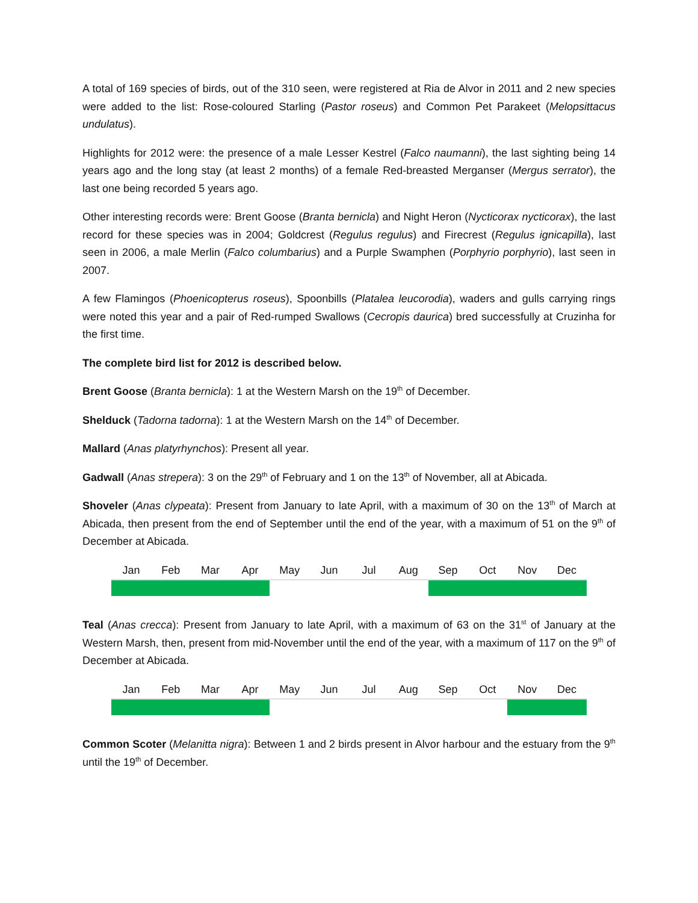A total of 169 species of birds, out of the 310 seen, were registered at Ria de Alvor in 2011 and 2 new species were added to the list: Rose-coloured Starling (Pastor roseus) and Common Pet Parakeet (Melopsittacus undulatus).
Highlights for 2012 were: the presence of a male Lesser Kestrel (Falco naumanni), the last sighting being 14 years ago and the long stay (at least 2 months) of a female Red-breasted Merganser (Mergus serrator), the last one being recorded 5 years ago.
Other interesting records were: Brent Goose (Branta bernicla) and Night Heron (Nycticorax nycticorax), the last record for these species was in 2004; Goldcrest (Regulus regulus) and Firecrest (Regulus ignicapilla), last seen in 2006, a male Merlin (Falco columbarius) and a Purple Swamphen (Porphyrio porphyrio), last seen in 2007.
A few Flamingos (Phoenicopterus roseus), Spoonbills (Platalea leucorodia), waders and gulls carrying rings were noted this year and a pair of Red-rumped Swallows (Cecropis daurica) bred successfully at Cruzinha for the first time.
The complete bird list for 2012 is described below.
Brent Goose (Branta bernicla): 1 at the Western Marsh on the 19<sup>th</sup> of December.
Shelduck (Tadorna tadorna): 1 at the Western Marsh on the 14<sup>th</sup> of December.
Mallard (Anas platyrhynchos): Present all year.
Gadwall (Anas strepera): 3 on the 29<sup>th</sup> of February and 1 on the 13<sup>th</sup> of November, all at Abicada.
Shoveler (Anas clypeata): Present from January to late April, with a maximum of 30 on the 13<sup>th</sup> of March at Abicada, then present from the end of September until the end of the year, with a maximum of 51 on the 9<sup>th</sup> of December at Abicada.
| Jan | Feb | Mar | Apr | May | Jun | Jul | Aug | Sep | Oct | Nov | Dec |
Teal (Anas crecca): Present from January to late April, with a maximum of 63 on the 31<sup>st</sup> of January at the Western Marsh, then, present from mid-November until the end of the year, with a maximum of 117 on the 9<sup>th</sup> of December at Abicada.
| Jan | Feb | Mar | Apr | May | Jun | Jul | Aug | Sep | Oct | Nov | Dec |
Common Scoter (Melanitta nigra): Between 1 and 2 birds present in Alvor harbour and the estuary from the 9<sup>th</sup> until the 19<sup>th</sup> of December.